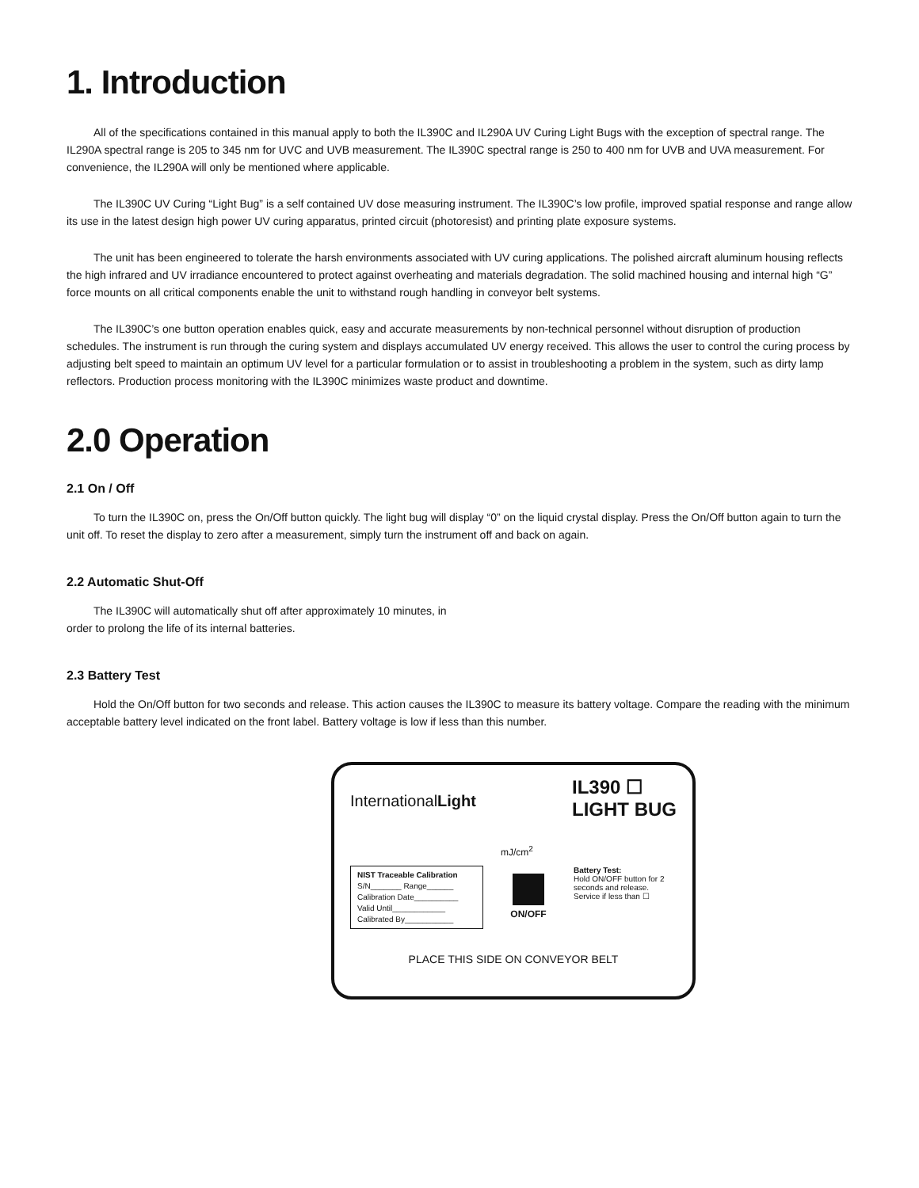1. Introduction
All of the specifications contained in this manual apply to both the IL390C and IL290A UV Curing Light Bugs with the exception of spectral range. The IL290A spectral range is 205 to 345 nm for UVC and UVB measurement. The IL390C spectral range is 250 to 400 nm for UVB and UVA measurement. For convenience, the IL290A will only be mentioned where applicable.
The IL390C UV Curing “Light Bug” is a self contained UV dose measuring instrument. The IL390C’s low profile, improved spatial response and range allow its use in the latest design high power UV curing apparatus, printed circuit (photoresist) and printing plate exposure systems.
The unit has been engineered to tolerate the harsh environments associated with UV curing applications. The polished aircraft aluminum housing reflects the high infrared and UV irradiance encountered to protect against overheating and materials degradation. The solid machined housing and internal high “G” force mounts on all critical components enable the unit to withstand rough handling in conveyor belt systems.
The IL390C’s one button operation enables quick, easy and accurate measurements by non-technical personnel without disruption of production schedules. The instrument is run through the curing system and displays accumulated UV energy received. This allows the user to control the curing process by adjusting belt speed to maintain an optimum UV level for a particular formulation or to assist in troubleshooting a problem in the system, such as dirty lamp reflectors. Production process monitoring with the IL390C minimizes waste product and downtime.
2.0 Operation
2.1 On / Off
To turn the IL390C on, press the On/Off button quickly. The light bug will display “0” on the liquid crystal display. Press the On/Off button again to turn the unit off. To reset the display to zero after a measurement, simply turn the instrument off and back on again.
2.2 Automatic Shut-Off
The IL390C will automatically shut off after approximately 10 minutes, in order to prolong the life of its internal batteries.
2.3 Battery Test
Hold the On/Off button for two seconds and release. This action causes the IL390C to measure its battery voltage. Compare the reading with the minimum acceptable battery level indicated on the front label. Battery voltage is low if less than this number.
InternationalLight
IL390 ☐
LIGHT BUG
mJ/cm<sup>2</sup>
NIST Traceable Calibration
S/N_______ Range______
Calibration Date__________
Valid Until____________
Calibrated By___________
ON/OFF
Battery Test:
Hold ON/OFF button for 2 seconds and release.
Service if less than ☐
PLACE THIS SIDE ON CONVEYOR BELT